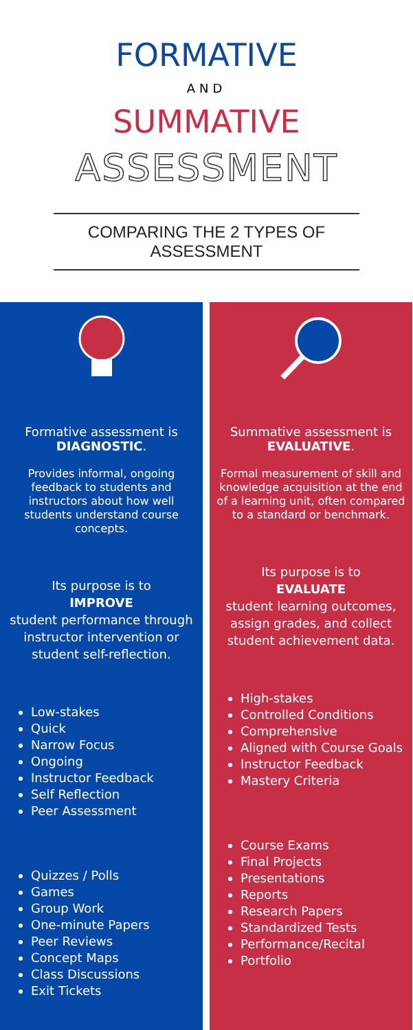FORMATIVE
AND
SUMMATIVE
ASSESSMENT
COMPARING THE 2 TYPES OF ASSESSMENT
Formative assessment is
DIAGNOSTIC.
Provides informal, ongoing feedback to students and instructors about how well students understand course concepts.
Its purpose is to
IMPROVE
student performance through instructor intervention or student self-reflection.
Low-stakes
Quick
Narrow Focus
Ongoing
Instructor Feedback
Self Reflection
Peer Assessment
Quizzes / Polls
Games
Group Work
One-minute Papers
Peer Reviews
Concept Maps
Class Discussions
Exit Tickets
Summative assessment is
EVALUATIVE.
Formal measurement of skill and knowledge acquisition at the end of a learning unit, often compared to a standard or benchmark.
Its purpose is to
EVALUATE
student learning outcomes, assign grades, and collect student achievement data.
High-stakes
Controlled Conditions
Comprehensive
Aligned with Course Goals
Instructor Feedback
Mastery Criteria
Course Exams
Final Projects
Presentations
Reports
Research Papers
Standardized Tests
Performance/Recital
Portfolio